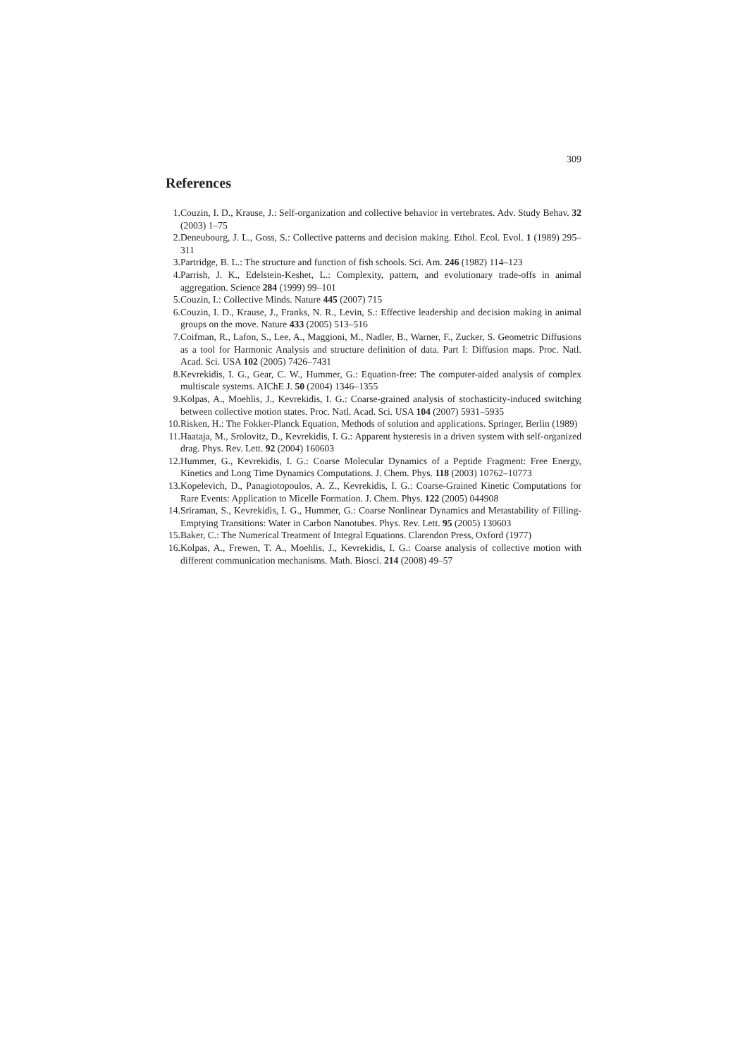309
References
1. Couzin, I. D., Krause, J.: Self-organization and collective behavior in vertebrates. Adv. Study Behav. 32 (2003) 1–75
2. Deneubourg, J. L., Goss, S.: Collective patterns and decision making. Ethol. Ecol. Evol. 1 (1989) 295–311
3. Partridge, B. L.: The structure and function of fish schools. Sci. Am. 246 (1982) 114–123
4. Parrish, J. K., Edelstein-Keshet, L.: Complexity, pattern, and evolutionary trade-offs in animal aggregation. Science 284 (1999) 99–101
5. Couzin, I.: Collective Minds. Nature 445 (2007) 715
6. Couzin, I. D., Krause, J., Franks, N. R., Levin, S.: Effective leadership and decision making in animal groups on the move. Nature 433 (2005) 513–516
7. Coifman, R., Lafon, S., Lee, A., Maggioni, M., Nadler, B., Warner, F., Zucker, S. Geometric Diffusions as a tool for Harmonic Analysis and structure definition of data. Part I: Diffusion maps. Proc. Natl. Acad. Sci. USA 102 (2005) 7426–7431
8. Kevrekidis, I. G., Gear, C. W., Hummer, G.: Equation-free: The computer-aided analysis of complex multiscale systems. AIChE J. 50 (2004) 1346–1355
9. Kolpas, A., Moehlis, J., Kevrekidis, I. G.: Coarse-grained analysis of stochasticity-induced switching between collective motion states. Proc. Natl. Acad. Sci. USA 104 (2007) 5931–5935
10. Risken, H.: The Fokker-Planck Equation, Methods of solution and applications. Springer, Berlin (1989)
11. Haataja, M., Srolovitz, D., Kevrekidis, I. G.: Apparent hysteresis in a driven system with self-organized drag. Phys. Rev. Lett. 92 (2004) 160603
12. Hummer, G., Kevrekidis, I. G.: Coarse Molecular Dynamics of a Peptide Fragment: Free Energy, Kinetics and Long Time Dynamics Computations. J. Chem. Phys. 118 (2003) 10762–10773
13. Kopelevich, D., Panagiotopoulos, A. Z., Kevrekidis, I. G.: Coarse-Grained Kinetic Computations for Rare Events: Application to Micelle Formation. J. Chem. Phys. 122 (2005) 044908
14. Sriraman, S., Kevrekidis, I. G., Hummer, G.: Coarse Nonlinear Dynamics and Metastability of Filling-Emptying Transitions: Water in Carbon Nanotubes. Phys. Rev. Lett. 95 (2005) 130603
15. Baker, C.: The Numerical Treatment of Integral Equations. Clarendon Press, Oxford (1977)
16. Kolpas, A., Frewen, T. A., Moehlis, J., Kevrekidis, I. G.: Coarse analysis of collective motion with different communication mechanisms. Math. Biosci. 214 (2008) 49–57